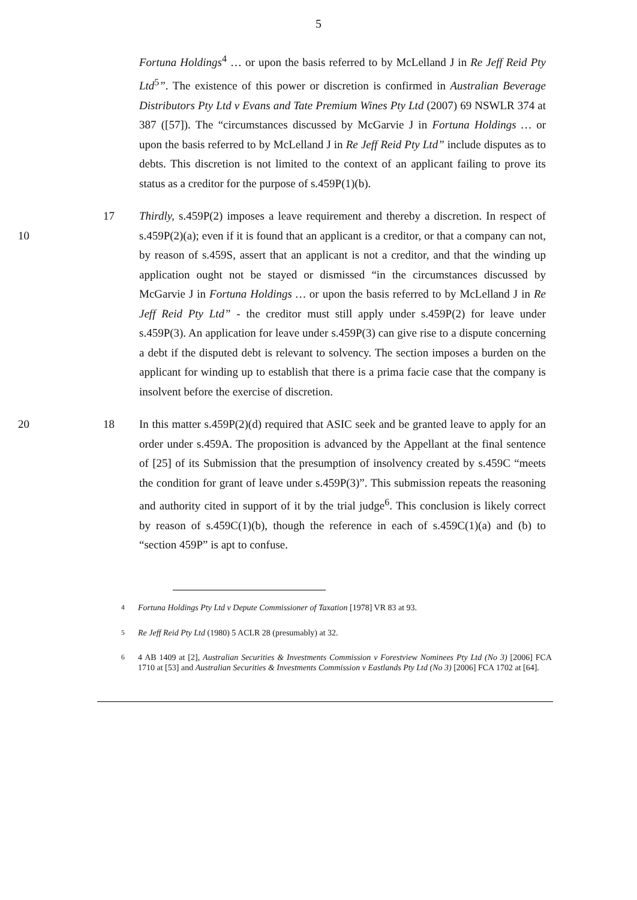5
Fortuna Holdings<sup>4</sup> … or upon the basis referred to by McLelland J in Re Jeff Reid Pty Ltd<sup>5</sup>”. The existence of this power or discretion is confirmed in Australian Beverage Distributors Pty Ltd v Evans and Tate Premium Wines Pty Ltd (2007) 69 NSWLR 374 at 387 ([57]). The “circumstances discussed by McGarvie J in Fortuna Holdings … or upon the basis referred to by McLelland J in Re Jeff Reid Pty Ltd” include disputes as to debts. This discretion is not limited to the context of an applicant failing to prove its status as a creditor for the purpose of s.459P(1)(b).
10 17 Thirdly, s.459P(2) imposes a leave requirement and thereby a discretion. In respect of s.459P(2)(a); even if it is found that an applicant is a creditor, or that a company can not, by reason of s.459S, assert that an applicant is not a creditor, and that the winding up application ought not be stayed or dismissed “in the circumstances discussed by McGarvie J in Fortuna Holdings … or upon the basis referred to by McLelland J in Re Jeff Reid Pty Ltd” - the creditor must still apply under s.459P(2) for leave under s.459P(3). An application for leave under s.459P(3) can give rise to a dispute concerning a debt if the disputed debt is relevant to solvency. The section imposes a burden on the applicant for winding up to establish that there is a prima facie case that the company is insolvent before the exercise of discretion.
20 18 In this matter s.459P(2)(d) required that ASIC seek and be granted leave to apply for an order under s.459A. The proposition is advanced by the Appellant at the final sentence of [25] of its Submission that the presumption of insolvency created by s.459C “meets the condition for grant of leave under s.459P(3)”. This submission repeats the reasoning and authority cited in support of it by the trial judge<sup>6</sup>. This conclusion is likely correct by reason of s.459C(1)(b), though the reference in each of s.459C(1)(a) and (b) to “section 459P” is apt to confuse.
<sup>4</sup> Fortuna Holdings Pty Ltd v Depute Commissioner of Taxation [1978] VR 83 at 93.
<sup>5</sup> Re Jeff Reid Pty Ltd (1980) 5 ACLR 28 (presumably) at 32.
<sup>6</sup> 4 AB 1409 at [2], Australian Securities & Investments Commission v Forestview Nominees Pty Ltd (No 3) [2006] FCA 1710 at [53] and Australian Securities & Investments Commission v Eastlands Pty Ltd (No 3) [2006] FCA 1702 at [64].